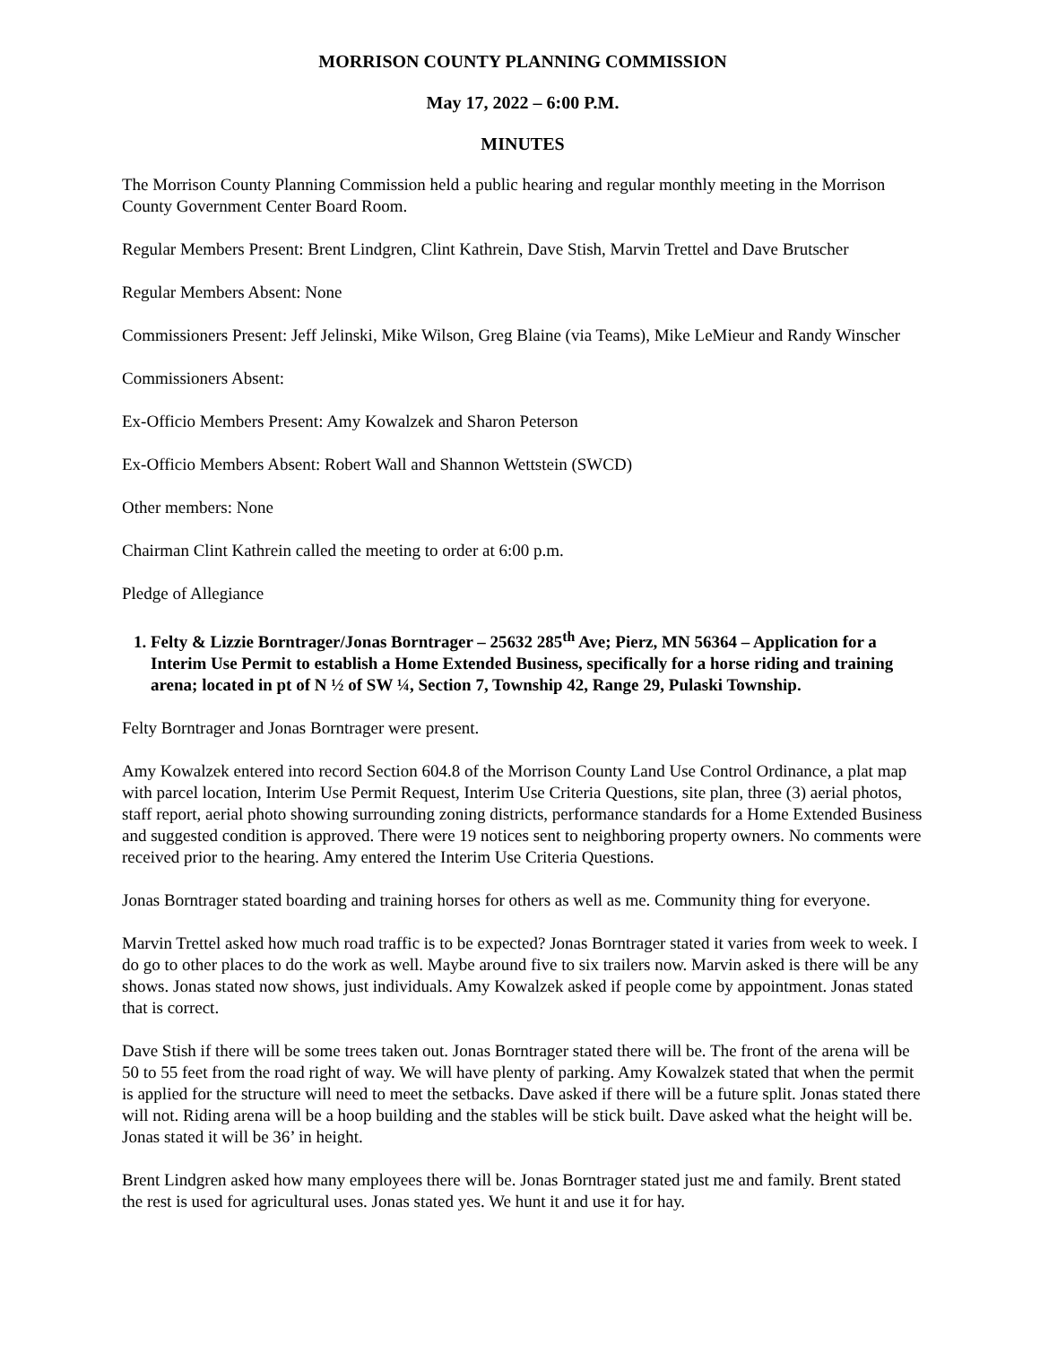MORRISON COUNTY PLANNING COMMISSION
May 17, 2022 – 6:00 P.M.
MINUTES
The Morrison County Planning Commission held a public hearing and regular monthly meeting in the Morrison County Government Center Board Room.
Regular Members Present: Brent Lindgren, Clint Kathrein, Dave Stish, Marvin Trettel and Dave Brutscher
Regular Members Absent: None
Commissioners Present: Jeff Jelinski, Mike Wilson, Greg Blaine (via Teams), Mike LeMieur and Randy Winscher
Commissioners Absent:
Ex-Officio Members Present: Amy Kowalzek and Sharon Peterson
Ex-Officio Members Absent: Robert Wall and Shannon Wettstein (SWCD)
Other members: None
Chairman Clint Kathrein called the meeting to order at 6:00 p.m.
Pledge of Allegiance
1. Felty & Lizzie Borntrager/Jonas Borntrager – 25632 285<sup>th</sup> Ave; Pierz, MN 56364 – Application for a Interim Use Permit to establish a Home Extended Business, specifically for a horse riding and training arena; located in pt of N ½ of SW ¼, Section 7, Township 42, Range 29, Pulaski Township.
Felty Borntrager and Jonas Borntrager were present.
Amy Kowalzek entered into record Section 604.8 of the Morrison County Land Use Control Ordinance, a plat map with parcel location, Interim Use Permit Request, Interim Use Criteria Questions, site plan, three (3) aerial photos, staff report, aerial photo showing surrounding zoning districts, performance standards for a Home Extended Business and suggested condition is approved. There were 19 notices sent to neighboring property owners. No comments were received prior to the hearing. Amy entered the Interim Use Criteria Questions.
Jonas Borntrager stated boarding and training horses for others as well as me. Community thing for everyone.
Marvin Trettel asked how much road traffic is to be expected? Jonas Borntrager stated it varies from week to week. I do go to other places to do the work as well. Maybe around five to six trailers now. Marvin asked is there will be any shows. Jonas stated now shows, just individuals. Amy Kowalzek asked if people come by appointment. Jonas stated that is correct.
Dave Stish if there will be some trees taken out. Jonas Borntrager stated there will be. The front of the arena will be 50 to 55 feet from the road right of way. We will have plenty of parking. Amy Kowalzek stated that when the permit is applied for the structure will need to meet the setbacks. Dave asked if there will be a future split. Jonas stated there will not. Riding arena will be a hoop building and the stables will be stick built. Dave asked what the height will be. Jonas stated it will be 36’ in height.
Brent Lindgren asked how many employees there will be. Jonas Borntrager stated just me and family. Brent stated the rest is used for agricultural uses. Jonas stated yes. We hunt it and use it for hay.